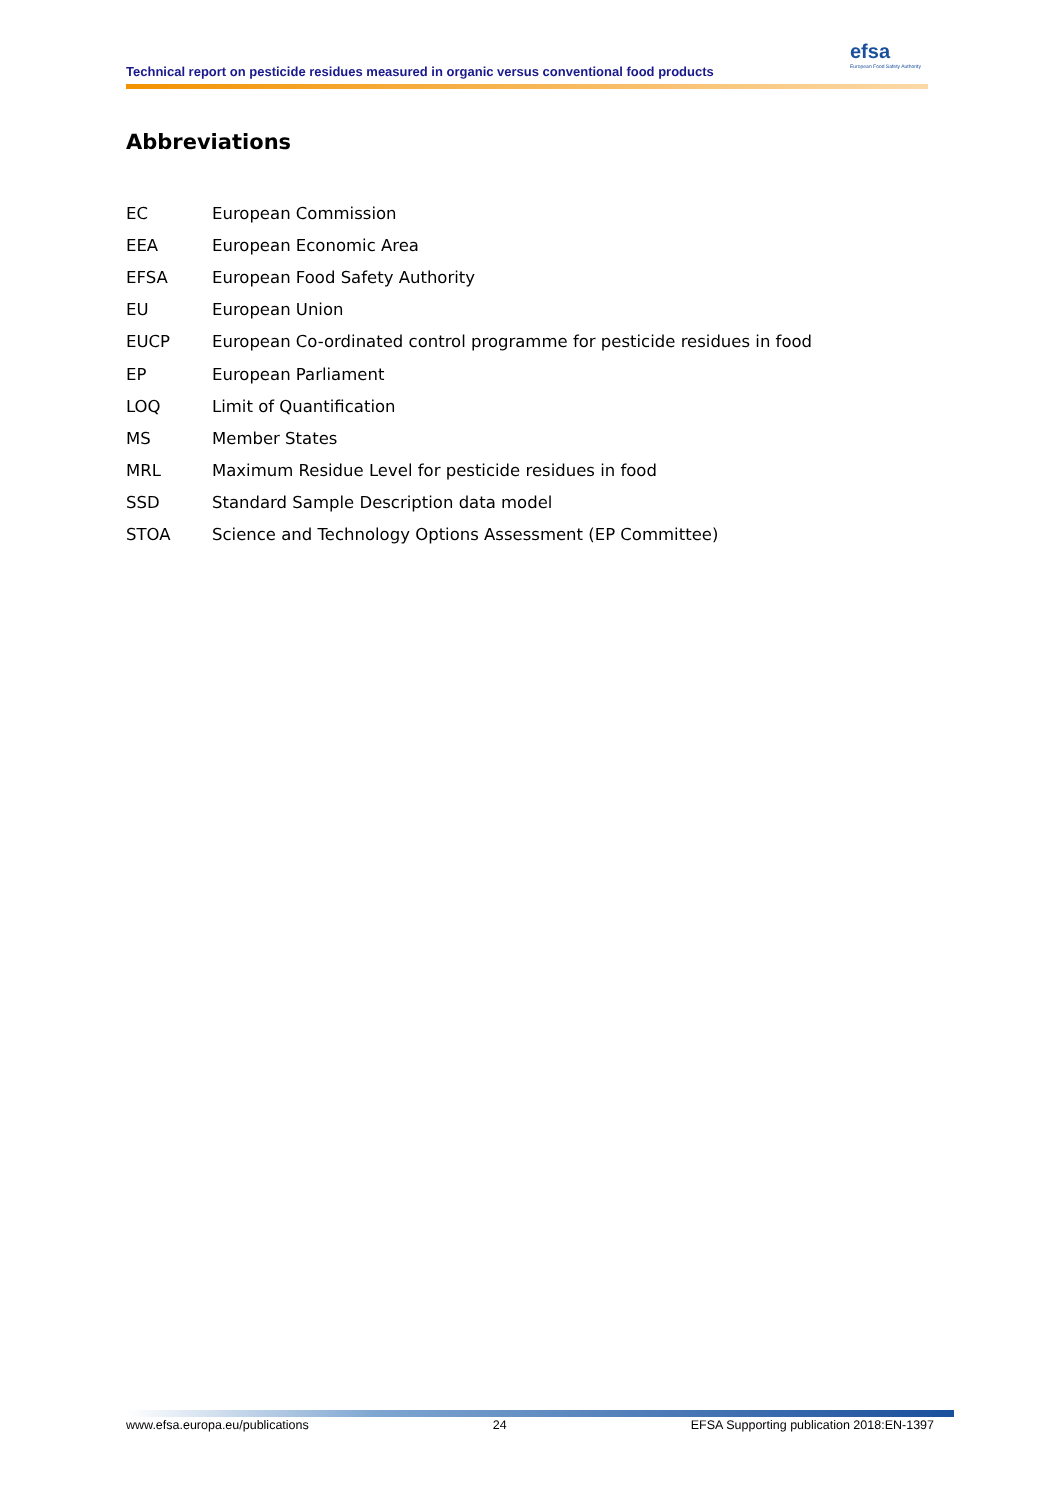Technical report on pesticide residues measured in organic versus conventional food products
efsa
European Food Safety Authority
Abbreviations
| EC | European Commission |
| EEA | European Economic Area |
| EFSA | European Food Safety Authority |
| EU | European Union |
| EUCP | European Co-ordinated control programme for pesticide residues in food |
| EP | European Parliament |
| LOQ | Limit of Quantification |
| MS | Member States |
| MRL | Maximum Residue Level for pesticide residues in food |
| SSD | Standard Sample Description data model |
| STOA | Science and Technology Options Assessment (EP Committee) |
www.efsa.europa.eu/publications 24 EFSA Supporting publication 2018:EN-1397